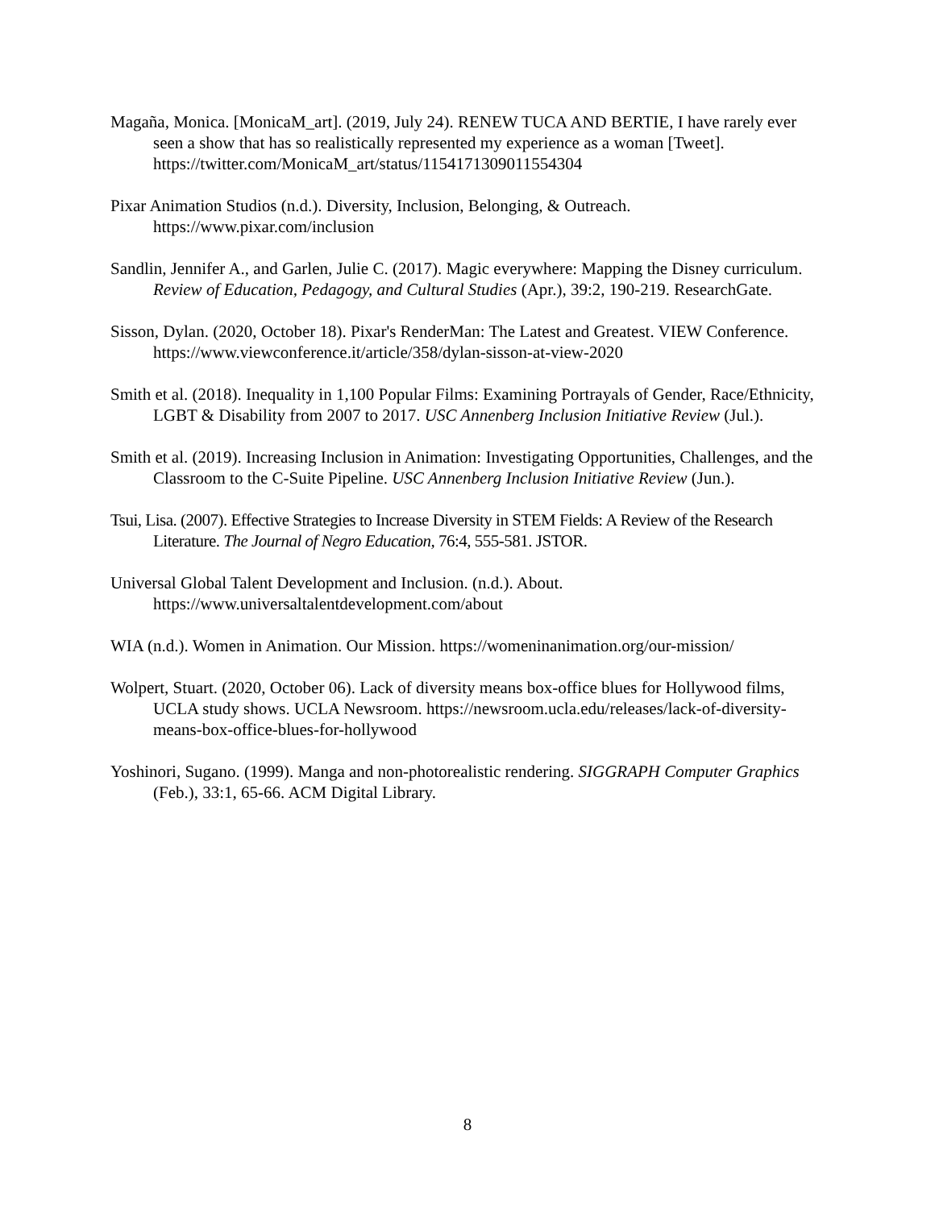Magaña, Monica. [MonicaM_art]. (2019, July 24). RENEW TUCA AND BERTIE, I have rarely ever seen a show that has so realistically represented my experience as a woman [Tweet]. https://twitter.com/MonicaM_art/status/1154171309011554304
Pixar Animation Studios (n.d.). Diversity, Inclusion, Belonging, & Outreach. https://www.pixar.com/inclusion
Sandlin, Jennifer A., and Garlen, Julie C. (2017). Magic everywhere: Mapping the Disney curriculum. Review of Education, Pedagogy, and Cultural Studies (Apr.), 39:2, 190-219. ResearchGate.
Sisson, Dylan. (2020, October 18). Pixar's RenderMan: The Latest and Greatest. VIEW Conference. https://www.viewconference.it/article/358/dylan-sisson-at-view-2020
Smith et al. (2018). Inequality in 1,100 Popular Films: Examining Portrayals of Gender, Race/Ethnicity, LGBT & Disability from 2007 to 2017. USC Annenberg Inclusion Initiative Review (Jul.).
Smith et al. (2019). Increasing Inclusion in Animation: Investigating Opportunities, Challenges, and the Classroom to the C-Suite Pipeline. USC Annenberg Inclusion Initiative Review (Jun.).
Tsui, Lisa. (2007). Effective Strategies to Increase Diversity in STEM Fields: A Review of the Research Literature. The Journal of Negro Education, 76:4, 555-581. JSTOR.
Universal Global Talent Development and Inclusion. (n.d.). About. https://www.universaltalentdevelopment.com/about
WIA (n.d.). Women in Animation. Our Mission. https://womeninanimation.org/our-mission/
Wolpert, Stuart. (2020, October 06). Lack of diversity means box-office blues for Hollywood films, UCLA study shows. UCLA Newsroom. https://newsroom.ucla.edu/releases/lack-of-diversity-means-box-office-blues-for-hollywood
Yoshinori, Sugano. (1999). Manga and non-photorealistic rendering. SIGGRAPH Computer Graphics (Feb.), 33:1, 65-66. ACM Digital Library.
8